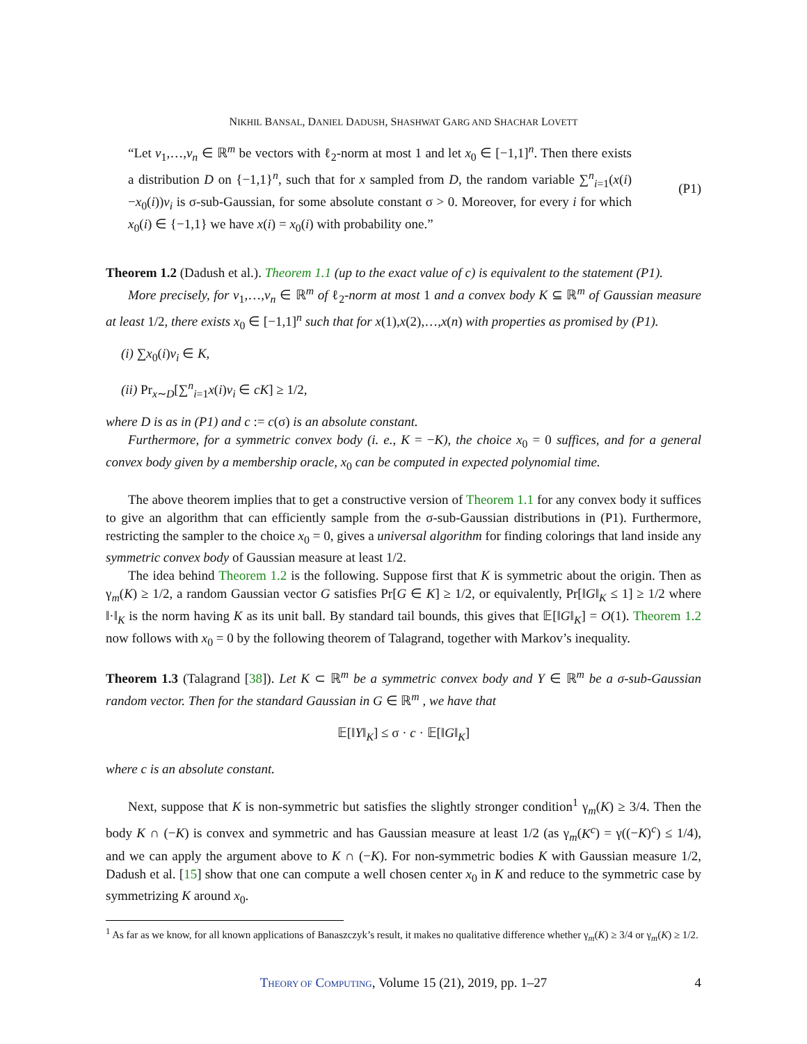NIKHIL BANSAL, DANIEL DADUSH, SHASHWAT GARG AND SHACHAR LOVETT
“Let v<sub>1</sub>,…,v<sub>n</sub> ∈ ℝ<sup>m</sup> be vectors with ℓ<sub>2</sub>-norm at most 1 and let x<sub>0</sub> ∈ [−1,1]<sup>n</sup>. Then there exists a distribution D on {−1,1}<sup>n</sup>, such that for x sampled from D, the random variable ∑<sup>n</sup><sub>i=1</sub>(x(i)−x<sub>0</sub>(i))v<sub>i</sub> is σ-sub-Gaussian, for some absolute constant σ > 0. Moreover, for every i for which x<sub>0</sub>(i) ∈ {−1,1} we have x(i) = x<sub>0</sub>(i) with probability one.”
(P1)
Theorem 1.2 (Dadush et al.). Theorem 1.1 (up to the exact value of c) is equivalent to the statement (P1).
More precisely, for v<sub>1</sub>,…,v<sub>n</sub> ∈ ℝ<sup>m</sup> of ℓ<sub>2</sub>-norm at most 1 and a convex body K ⊆ ℝ<sup>m</sup> of Gaussian measure at least 1/2, there exists x<sub>0</sub> ∈ [−1,1]<sup>n</sup> such that for x(1),x(2),…,x(n) with properties as promised by (P1).
(i) ∑x<sub>0</sub>(i)v<sub>i</sub> ∈ K,
(ii) Pr<sub>x∼D</sub>[∑<sup>n</sup><sub>i=1</sub>x(i)v<sub>i</sub> ∈ cK] ≥ 1/2,
where D is as in (P1) and c := c(σ) is an absolute constant.
Furthermore, for a symmetric convex body (i. e., K = −K), the choice x<sub>0</sub> = 0 suffices, and for a general convex body given by a membership oracle, x<sub>0</sub> can be computed in expected polynomial time.
The above theorem implies that to get a constructive version of Theorem 1.1 for any convex body it suffices to give an algorithm that can efficiently sample from the σ-sub-Gaussian distributions in (P1). Furthermore, restricting the sampler to the choice x<sub>0</sub> = 0, gives a universal algorithm for finding colorings that land inside any symmetric convex body of Gaussian measure at least 1/2.
The idea behind Theorem 1.2 is the following. Suppose first that K is symmetric about the origin. Then as γ<sub>m</sub>(K) ≥ 1/2, a random Gaussian vector G satisfies Pr[G ∈ K] ≥ 1/2, or equivalently, Pr[‖G‖<sub>K</sub> ≤ 1] ≥ 1/2 where ‖·‖<sub>K</sub> is the norm having K as its unit ball. By standard tail bounds, this gives that 𝔼[‖G‖<sub>K</sub>] = O(1). Theorem 1.2 now follows with x<sub>0</sub> = 0 by the following theorem of Talagrand, together with Markov’s inequality.
Theorem 1.3 (Talagrand [38]). Let K ⊂ ℝ<sup>m</sup> be a symmetric convex body and Y ∈ ℝ<sup>m</sup> be a σ-sub-Gaussian random vector. Then for the standard Gaussian in G ∈ ℝ<sup>m</sup> , we have that
𝔼[‖Y‖<sub>K</sub>] ≤ σ · c · 𝔼[‖G‖<sub>K</sub>]
where c is an absolute constant.
Next, suppose that K is non-symmetric but satisfies the slightly stronger condition<sup>1</sup> γ<sub>m</sub>(K) ≥ 3/4. Then the body K ∩ (−K) is convex and symmetric and has Gaussian measure at least 1/2 (as γ<sub>m</sub>(K<sup>c</sup>) = γ((−K)<sup>c</sup>) ≤ 1/4), and we can apply the argument above to K ∩ (−K). For non-symmetric bodies K with Gaussian measure 1/2, Dadush et al. [15] show that one can compute a well chosen center x<sub>0</sub> in K and reduce to the symmetric case by symmetrizing K around x<sub>0</sub>.
<sup>1</sup> As far as we know, for all known applications of Banaszczyk’s result, it makes no qualitative difference whether γ<sub>m</sub>(K) ≥ 3/4 or γ<sub>m</sub>(K) ≥ 1/2.
THEORY OF COMPUTING, Volume 15 (21), 2019, pp. 1–27 4